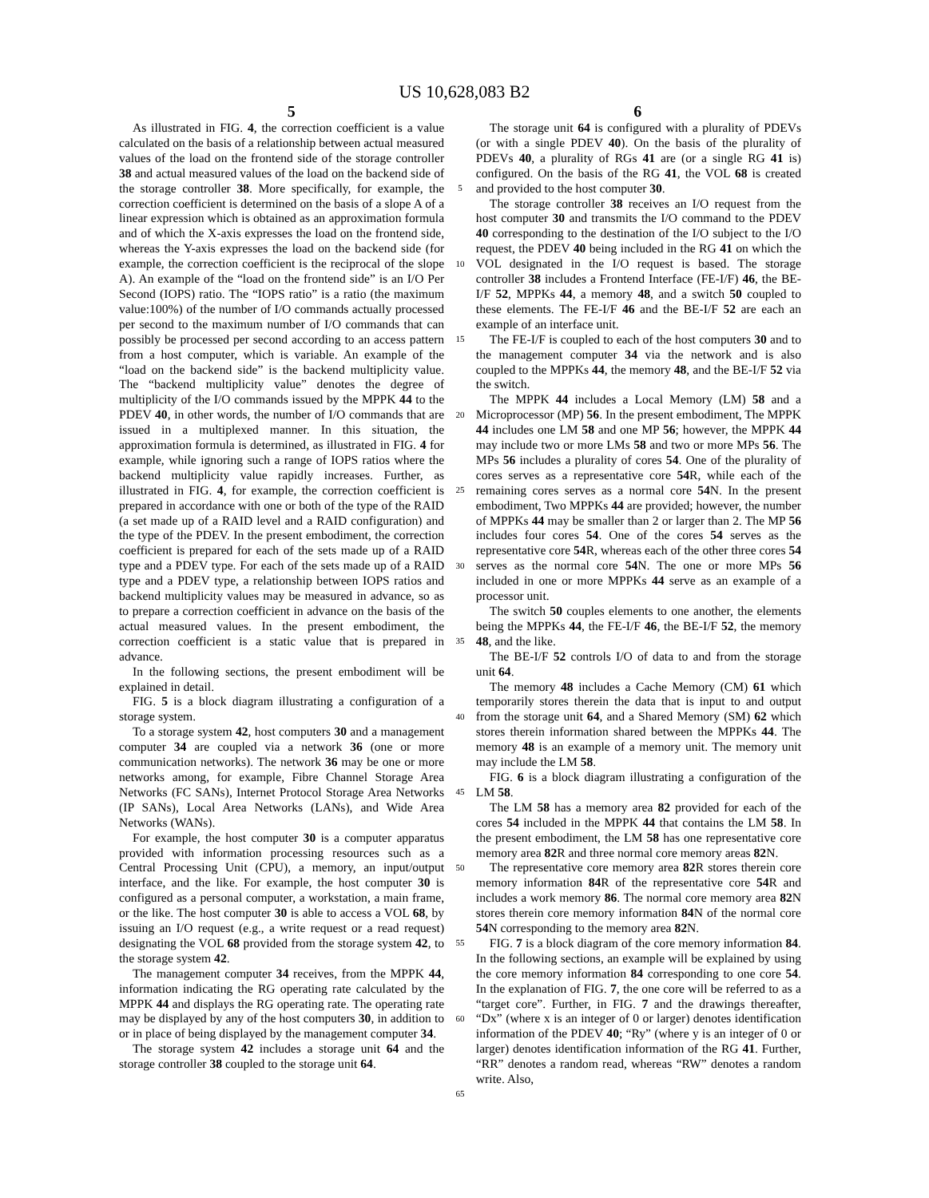US 10,628,083 B2
5 6
As illustrated in FIG. 4, the correction coefficient is a value calculated on the basis of a relationship between actual measured values of the load on the frontend side of the storage controller 38 and actual measured values of the load on the backend side of the storage controller 38. More specifically, for example, the correction coefficient is determined on the basis of a slope A of a linear expression which is obtained as an approximation formula and of which the X-axis expresses the load on the frontend side, whereas the Y-axis expresses the load on the backend side (for example, the correction coefficient is the reciprocal of the slope A). An example of the “load on the frontend side” is an I/O Per Second (IOPS) ratio. The “IOPS ratio” is a ratio (the maximum value:100%) of the number of I/O commands actually processed per second to the maximum number of I/O commands that can possibly be processed per second according to an access pattern from a host computer, which is variable. An example of the “load on the backend side” is the backend multiplicity value. The “backend multiplicity value” denotes the degree of multiplicity of the I/O commands issued by the MPPK 44 to the PDEV 40, in other words, the number of I/O commands that are issued in a multiplexed manner. In this situation, the approximation formula is determined, as illustrated in FIG. 4 for example, while ignoring such a range of IOPS ratios where the backend multiplicity value rapidly increases. Further, as illustrated in FIG. 4, for example, the correction coefficient is prepared in accordance with one or both of the type of the RAID (a set made up of a RAID level and a RAID configuration) and the type of the PDEV. In the present embodiment, the correction coefficient is prepared for each of the sets made up of a RAID type and a PDEV type. For each of the sets made up of a RAID type and a PDEV type, a relationship between IOPS ratios and backend multiplicity values may be measured in advance, so as to prepare a correction coefficient in advance on the basis of the actual measured values. In the present embodiment, the correction coefficient is a static value that is prepared in advance.
In the following sections, the present embodiment will be explained in detail.
FIG. 5 is a block diagram illustrating a configuration of a storage system.
To a storage system 42, host computers 30 and a management computer 34 are coupled via a network 36 (one or more communication networks). The network 36 may be one or more networks among, for example, Fibre Channel Storage Area Networks (FC SANs), Internet Protocol Storage Area Networks (IP SANs), Local Area Networks (LANs), and Wide Area Networks (WANs).
For example, the host computer 30 is a computer apparatus provided with information processing resources such as a Central Processing Unit (CPU), a memory, an input/output interface, and the like. For example, the host computer 30 is configured as a personal computer, a workstation, a main frame, or the like. The host computer 30 is able to access a VOL 68, by issuing an I/O request (e.g., a write request or a read request) designating the VOL 68 provided from the storage system 42, to the storage system 42.
The management computer 34 receives, from the MPPK 44, information indicating the RG operating rate calculated by the MPPK 44 and displays the RG operating rate. The operating rate may be displayed by any of the host computers 30, in addition to or in place of being displayed by the management computer 34.
The storage system 42 includes a storage unit 64 and the storage controller 38 coupled to the storage unit 64.
5
10
15
20
25
30
35
40
45
50
55
60
65
The storage unit 64 is configured with a plurality of PDEVs (or with a single PDEV 40). On the basis of the plurality of PDEVs 40, a plurality of RGs 41 are (or a single RG 41 is) configured. On the basis of the RG 41, the VOL 68 is created and provided to the host computer 30.
The storage controller 38 receives an I/O request from the host computer 30 and transmits the I/O command to the PDEV 40 corresponding to the destination of the I/O subject to the I/O request, the PDEV 40 being included in the RG 41 on which the VOL designated in the I/O request is based. The storage controller 38 includes a Frontend Interface (FE-I/F) 46, the BE-I/F 52, MPPKs 44, a memory 48, and a switch 50 coupled to these elements. The FE-I/F 46 and the BE-I/F 52 are each an example of an interface unit.
The FE-I/F is coupled to each of the host computers 30 and to the management computer 34 via the network and is also coupled to the MPPKs 44, the memory 48, and the BE-I/F 52 via the switch.
The MPPK 44 includes a Local Memory (LM) 58 and a Microprocessor (MP) 56. In the present embodiment, The MPPK 44 includes one LM 58 and one MP 56; however, the MPPK 44 may include two or more LMs 58 and two or more MPs 56. The MPs 56 includes a plurality of cores 54. One of the plurality of cores serves as a representative core 54 R, while each of the remaining cores serves as a normal core 54 N. In the present embodiment, Two MPPKs 44 are provided; however, the number of MPPKs 44 may be smaller than 2 or larger than 2. The MP 56 includes four cores 54. One of the cores 54 serves as the representative core 54 R, whereas each of the other three cores 54 serves as the normal core 54 N. The one or more MPs 56 included in one or more MPPKs 44 serve as an example of a processor unit.
The switch 50 couples elements to one another, the elements being the MPPKs 44, the FE-I/F 46, the BE-I/F 52, the memory 48, and the like.
The BE-I/F 52 controls I/O of data to and from the storage unit 64.
The memory 48 includes a Cache Memory (CM) 61 which temporarily stores therein the data that is input to and output from the storage unit 64, and a Shared Memory (SM) 62 which stores therein information shared between the MPPKs 44. The memory 48 is an example of a memory unit. The memory unit may include the LM 58.
FIG. 6 is a block diagram illustrating a configuration of the LM 58.
The LM 58 has a memory area 82 provided for each of the cores 54 included in the MPPK 44 that contains the LM 58. In the present embodiment, the LM 58 has one representative core memory area 82 R and three normal core memory areas 82 N.
The representative core memory area 82 R stores therein core memory information 84 R of the representative core 54 R and includes a work memory 86. The normal core memory area 82 N stores therein core memory information 84 N of the normal core 54 N corresponding to the memory area 82 N.
FIG. 7 is a block diagram of the core memory information 84. In the following sections, an example will be explained by using the core memory information 84 corresponding to one core 54. In the explanation of FIG. 7, the one core will be referred to as a “target core”. Further, in FIG. 7 and the drawings thereafter, “Dx” (where x is an integer of 0 or larger) denotes identification information of the PDEV 40; “Ry” (where y is an integer of 0 or larger) denotes identification information of the RG 41. Further, “RR” denotes a random read, whereas “RW” denotes a random write. Also,